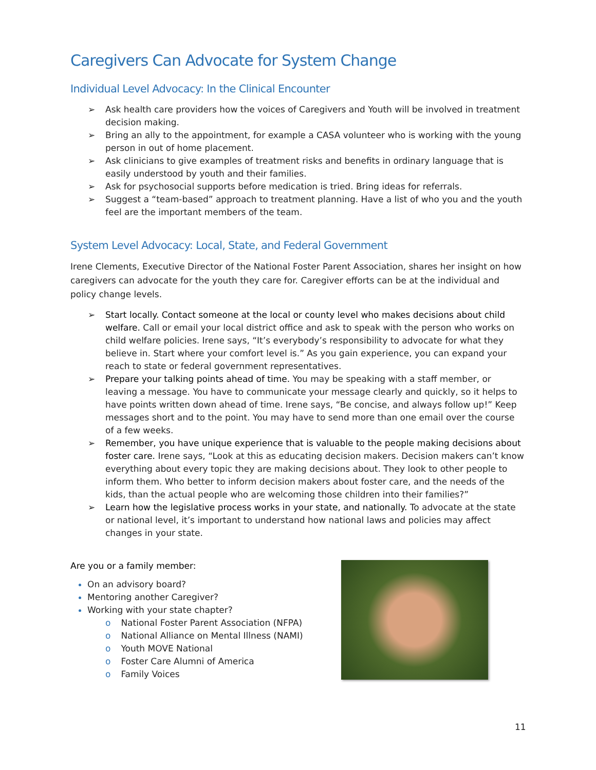Caregivers Can Advocate for System Change
Individual Level Advocacy: In the Clinical Encounter
➢ Ask health care providers how the voices of Caregivers and Youth will be involved in treatment decision making.
➢ Bring an ally to the appointment, for example a CASA volunteer who is working with the young person in out of home placement.
➢ Ask clinicians to give examples of treatment risks and benefits in ordinary language that is easily understood by youth and their families.
➢ Ask for psychosocial supports before medication is tried. Bring ideas for referrals.
➢ Suggest a “team-based” approach to treatment planning. Have a list of who you and the youth feel are the important members of the team.
System Level Advocacy: Local, State, and Federal Government
Irene Clements, Executive Director of the National Foster Parent Association, shares her insight on how caregivers can advocate for the youth they care for. Caregiver efforts can be at the individual and policy change levels.
➢ Start locally. Contact someone at the local or county level who makes decisions about child welfare. Call or email your local district office and ask to speak with the person who works on child welfare policies. Irene says, “It’s everybody’s responsibility to advocate for what they believe in. Start where your comfort level is.” As you gain experience, you can expand your reach to state or federal government representatives.
➢ Prepare your talking points ahead of time. You may be speaking with a staff member, or leaving a message. You have to communicate your message clearly and quickly, so it helps to have points written down ahead of time. Irene says, “Be concise, and always follow up!” Keep messages short and to the point. You may have to send more than one email over the course of a few weeks.
➢ Remember, you have unique experience that is valuable to the people making decisions about foster care. Irene says, “Look at this as educating decision makers. Decision makers can’t know everything about every topic they are making decisions about. They look to other people to inform them. Who better to inform decision makers about foster care, and the needs of the kids, than the actual people who are welcoming those children into their families?”
➢ Learn how the legislative process works in your state, and nationally. To advocate at the state or national level, it’s important to understand how national laws and policies may affect changes in your state.
Are you or a family member:
On an advisory board?
Mentoring another Caregiver?
Working with your state chapter?
o National Foster Parent Association (NFPA)
o National Alliance on Mental Illness (NAMI)
o Youth MOVE National
o Foster Care Alumni of America
o Family Voices
11